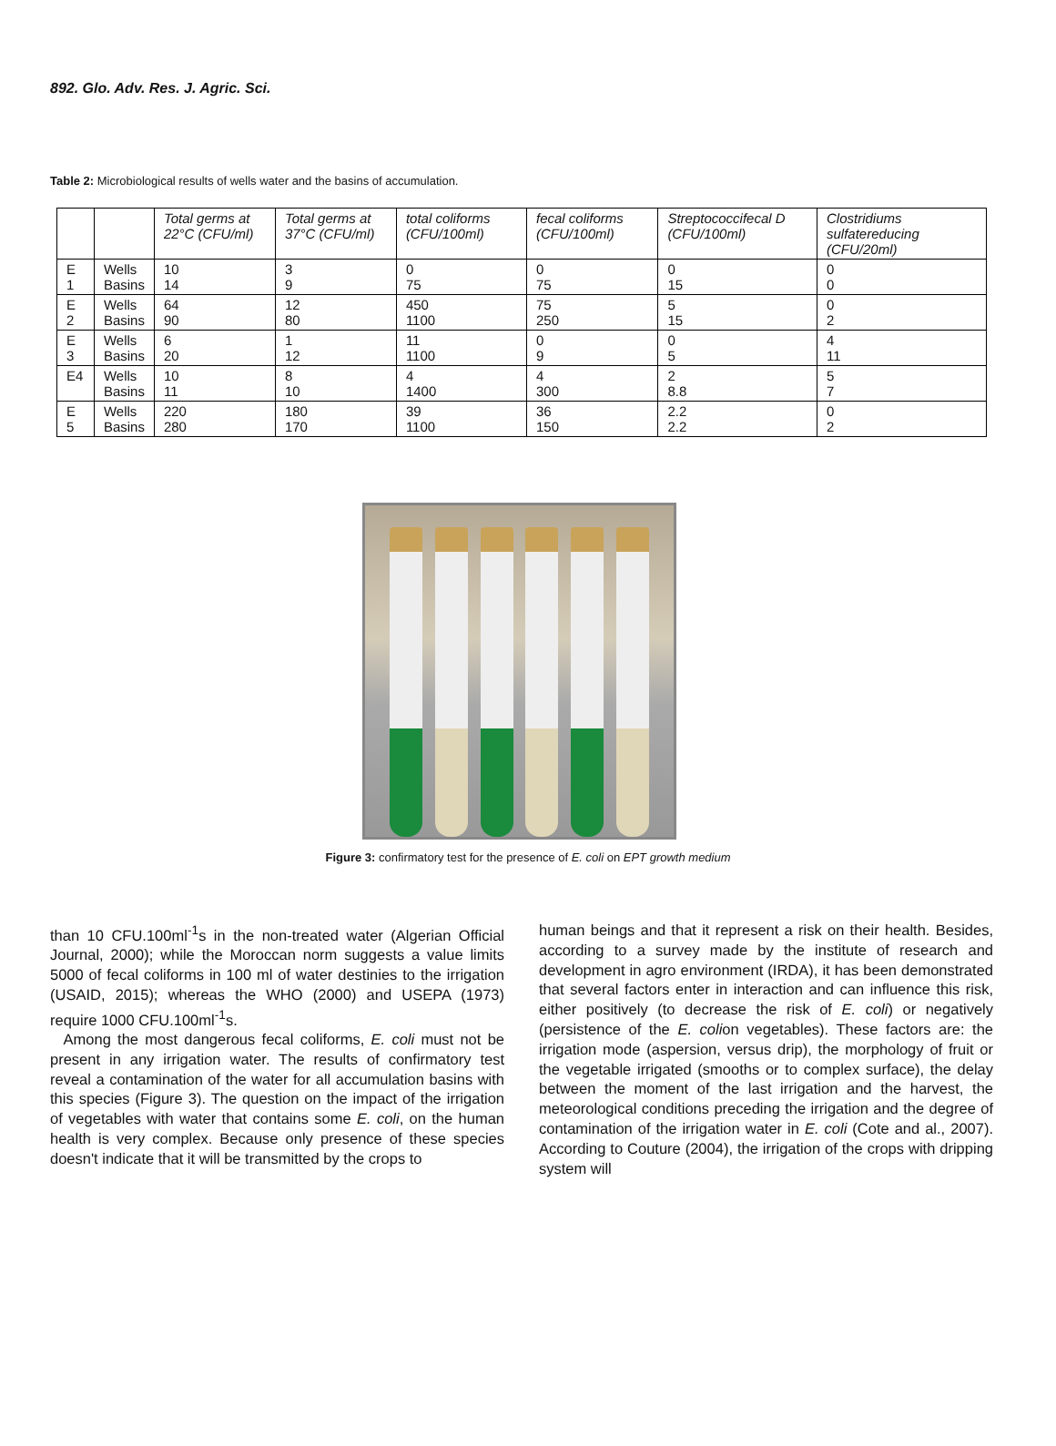892. Glo. Adv. Res. J. Agric. Sci.
Table 2: Microbiological results of wells water and the basins of accumulation.
| | | Total germs at 22°C (CFU/ml) | Total germs at 37°C (CFU/ml) | total coliforms (CFU/100ml) | fecal coliforms (CFU/100ml) | Streptococcifecal D (CFU/100ml) | Clostridiums sulfatereducing (CFU/20ml) |
| E 1 | Wells Basins | 10 14 | 3 9 | 0 75 | 0 75 | 0 15 | 0 0 |
| E 2 | Wells Basins | 64 90 | 12 80 | 450 1100 | 75 250 | 5 15 | 0 2 |
| E 3 | Wells Basins | 6 20 | 1 12 | 11 1100 | 0 9 | 0 5 | 4 11 |
| E4 | Wells Basins | 10 11 | 8 10 | 4 1400 | 4 300 | 2 8.8 | 5 7 |
| E 5 | Wells Basins | 220 280 | 180 170 | 39 1100 | 36 150 | 2.2 2.2 | 0 2 |
Figure 3: confirmatory test for the presence of E. coli on EPT growth medium
than 10 CFU.100ml<sup>-1</sup>s in the non-treated water (Algerian Official Journal, 2000); while the Moroccan norm suggests a value limits 5000 of fecal coliforms in 100 ml of water destinies to the irrigation (USAID, 2015); whereas the WHO (2000) and USEPA (1973) require 1000 CFU.100ml<sup>-1</sup>s.
Among the most dangerous fecal coliforms, E. coli must not be present in any irrigation water. The results of confirmatory test reveal a contamination of the water for all accumulation basins with this species (Figure 3). The question on the impact of the irrigation of vegetables with water that contains some E. coli, on the human health is very complex. Because only presence of these species doesn't indicate that it will be transmitted by the crops to
human beings and that it represent a risk on their health. Besides, according to a survey made by the institute of research and development in agro environment (IRDA), it has been demonstrated that several factors enter in interaction and can influence this risk, either positively (to decrease the risk of E. coli) or negatively (persistence of the E. colion vegetables). These factors are: the irrigation mode (aspersion, versus drip), the morphology of fruit or the vegetable irrigated (smooths or to complex surface), the delay between the moment of the last irrigation and the harvest, the meteorological conditions preceding the irrigation and the degree of contamination of the irrigation water in E. coli (Cote and al., 2007). According to Couture (2004), the irrigation of the crops with dripping system will